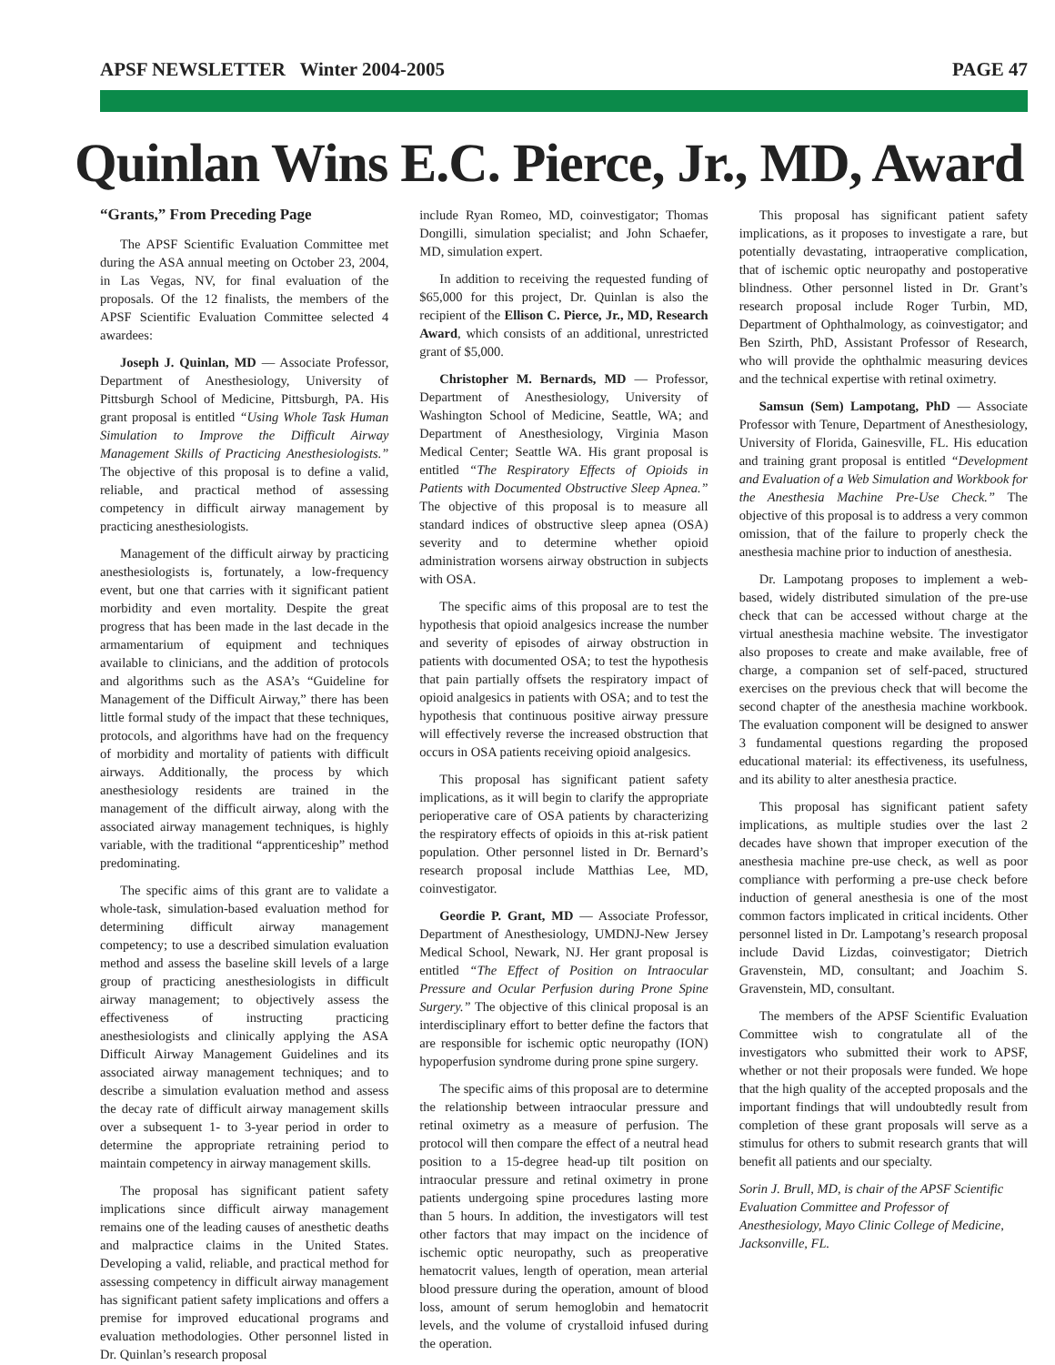APSF NEWSLETTER Winter 2004-2005 PAGE 47
Quinlan Wins E.C. Pierce, Jr., MD, Award
“Grants,” From Preceding Page
The APSF Scientific Evaluation Committee met during the ASA annual meeting on October 23, 2004, in Las Vegas, NV, for final evaluation of the proposals. Of the 12 finalists, the members of the APSF Scientific Evaluation Committee selected 4 awardees:
Joseph J. Quinlan, MD — Associate Professor, Department of Anesthesiology, University of Pittsburgh School of Medicine, Pittsburgh, PA. His grant proposal is entitled “Using Whole Task Human Simulation to Improve the Difficult Airway Management Skills of Practicing Anesthesiologists.” The objective of this proposal is to define a valid, reliable, and practical method of assessing competency in difficult airway management by practicing anesthesiologists.
Management of the difficult airway by practicing anesthesiologists is, fortunately, a low-frequency event, but one that carries with it significant patient morbidity and even mortality. Despite the great progress that has been made in the last decade in the armamentarium of equipment and techniques available to clinicians, and the addition of protocols and algorithms such as the ASA’s “Guideline for Management of the Difficult Airway,” there has been little formal study of the impact that these techniques, protocols, and algorithms have had on the frequency of morbidity and mortality of patients with difficult airways. Additionally, the process by which anesthesiology residents are trained in the management of the difficult airway, along with the associated airway management techniques, is highly variable, with the traditional “apprenticeship” method predominating.
The specific aims of this grant are to validate a whole-task, simulation-based evaluation method for determining difficult airway management competency; to use a described simulation evaluation method and assess the baseline skill levels of a large group of practicing anesthesiologists in difficult airway management; to objectively assess the effectiveness of instructing practicing anesthesiologists and clinically applying the ASA Difficult Airway Management Guidelines and its associated airway management techniques; and to describe a simulation evaluation method and assess the decay rate of difficult airway management skills over a subsequent 1- to 3-year period in order to determine the appropriate retraining period to maintain competency in airway management skills.
The proposal has significant patient safety implications since difficult airway management remains one of the leading causes of anesthetic deaths and malpractice claims in the United States. Developing a valid, reliable, and practical method for assessing competency in difficult airway management has significant patient safety implications and offers a premise for improved educational programs and evaluation methodologies. Other personnel listed in Dr. Quinlan’s research proposal
include Ryan Romeo, MD, coinvestigator; Thomas Dongilli, simulation specialist; and John Schaefer, MD, simulation expert.
In addition to receiving the requested funding of $65,000 for this project, Dr. Quinlan is also the recipient of the Ellison C. Pierce, Jr., MD, Research Award, which consists of an additional, unrestricted grant of $5,000.
Christopher M. Bernards, MD — Professor, Department of Anesthesiology, University of Washington School of Medicine, Seattle, WA; and Department of Anesthesiology, Virginia Mason Medical Center; Seattle WA. His grant proposal is entitled “The Respiratory Effects of Opioids in Patients with Documented Obstructive Sleep Apnea.” The objective of this proposal is to measure all standard indices of obstructive sleep apnea (OSA) severity and to determine whether opioid administration worsens airway obstruction in subjects with OSA.
The specific aims of this proposal are to test the hypothesis that opioid analgesics increase the number and severity of episodes of airway obstruction in patients with documented OSA; to test the hypothesis that pain partially offsets the respiratory impact of opioid analgesics in patients with OSA; and to test the hypothesis that continuous positive airway pressure will effectively reverse the increased obstruction that occurs in OSA patients receiving opioid analgesics.
This proposal has significant patient safety implications, as it will begin to clarify the appropriate perioperative care of OSA patients by characterizing the respiratory effects of opioids in this at-risk patient population. Other personnel listed in Dr. Bernard’s research proposal include Matthias Lee, MD, coinvestigator.
Geordie P. Grant, MD — Associate Professor, Department of Anesthesiology, UMDNJ-New Jersey Medical School, Newark, NJ. Her grant proposal is entitled “The Effect of Position on Intraocular Pressure and Ocular Perfusion during Prone Spine Surgery.” The objective of this clinical proposal is an interdisciplinary effort to better define the factors that are responsible for ischemic optic neuropathy (ION) hypoperfusion syndrome during prone spine surgery.
The specific aims of this proposal are to determine the relationship between intraocular pressure and retinal oximetry as a measure of perfusion. The protocol will then compare the effect of a neutral head position to a 15-degree head-up tilt position on intraocular pressure and retinal oximetry in prone patients undergoing spine procedures lasting more than 5 hours. In addition, the investigators will test other factors that may impact on the incidence of ischemic optic neuropathy, such as preoperative hematocrit values, length of operation, mean arterial blood pressure during the operation, amount of blood loss, amount of serum hemoglobin and hematocrit levels, and the volume of crystalloid infused during the operation.
This proposal has significant patient safety implications, as it proposes to investigate a rare, but potentially devastating, intraoperative complication, that of ischemic optic neuropathy and postoperative blindness. Other personnel listed in Dr. Grant’s research proposal include Roger Turbin, MD, Department of Ophthalmology, as coinvestigator; and Ben Szirth, PhD, Assistant Professor of Research, who will provide the ophthalmic measuring devices and the technical expertise with retinal oximetry.
Samsun (Sem) Lampotang, PhD — Associate Professor with Tenure, Department of Anesthesiology, University of Florida, Gainesville, FL. His education and training grant proposal is entitled “Development and Evaluation of a Web Simulation and Workbook for the Anesthesia Machine Pre-Use Check.” The objective of this proposal is to address a very common omission, that of the failure to properly check the anesthesia machine prior to induction of anesthesia.
Dr. Lampotang proposes to implement a web-based, widely distributed simulation of the pre-use check that can be accessed without charge at the virtual anesthesia machine website. The investigator also proposes to create and make available, free of charge, a companion set of self-paced, structured exercises on the previous check that will become the second chapter of the anesthesia machine workbook. The evaluation component will be designed to answer 3 fundamental questions regarding the proposed educational material: its effectiveness, its usefulness, and its ability to alter anesthesia practice.
This proposal has significant patient safety implications, as multiple studies over the last 2 decades have shown that improper execution of the anesthesia machine pre-use check, as well as poor compliance with performing a pre-use check before induction of general anesthesia is one of the most common factors implicated in critical incidents. Other personnel listed in Dr. Lampotang’s research proposal include David Lizdas, coinvestigator; Dietrich Gravenstein, MD, consultant; and Joachim S. Gravenstein, MD, consultant.
The members of the APSF Scientific Evaluation Committee wish to congratulate all of the investigators who submitted their work to APSF, whether or not their proposals were funded. We hope that the high quality of the accepted proposals and the important findings that will undoubtedly result from completion of these grant proposals will serve as a stimulus for others to submit research grants that will benefit all patients and our specialty.
Sorin J. Brull, MD, is chair of the APSF Scientific Evaluation Committee and Professor of Anesthesiology, Mayo Clinic College of Medicine, Jacksonville, FL.